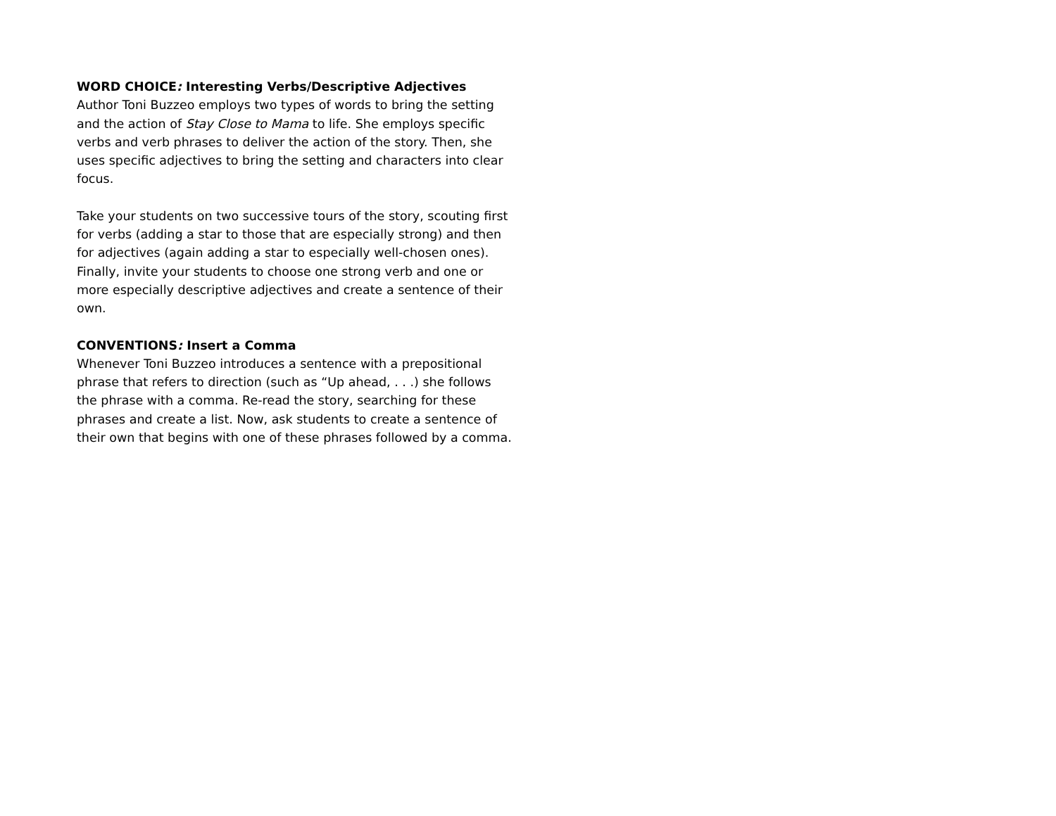WORD CHOICE: Interesting Verbs/Descriptive Adjectives
Author Toni Buzzeo employs two types of words to bring the setting and the action of Stay Close to Mama to life. She employs specific verbs and verb phrases to deliver the action of the story. Then, she uses specific adjectives to bring the setting and characters into clear focus.
Take your students on two successive tours of the story, scouting first for verbs (adding a star to those that are especially strong) and then for adjectives (again adding a star to especially well-chosen ones). Finally, invite your students to choose one strong verb and one or more especially descriptive adjectives and create a sentence of their own.
CONVENTIONS: Insert a Comma
Whenever Toni Buzzeo introduces a sentence with a prepositional phrase that refers to direction (such as “Up ahead, . . .) she follows the phrase with a comma. Re-read the story, searching for these phrases and create a list. Now, ask students to create a sentence of their own that begins with one of these phrases followed by a comma.